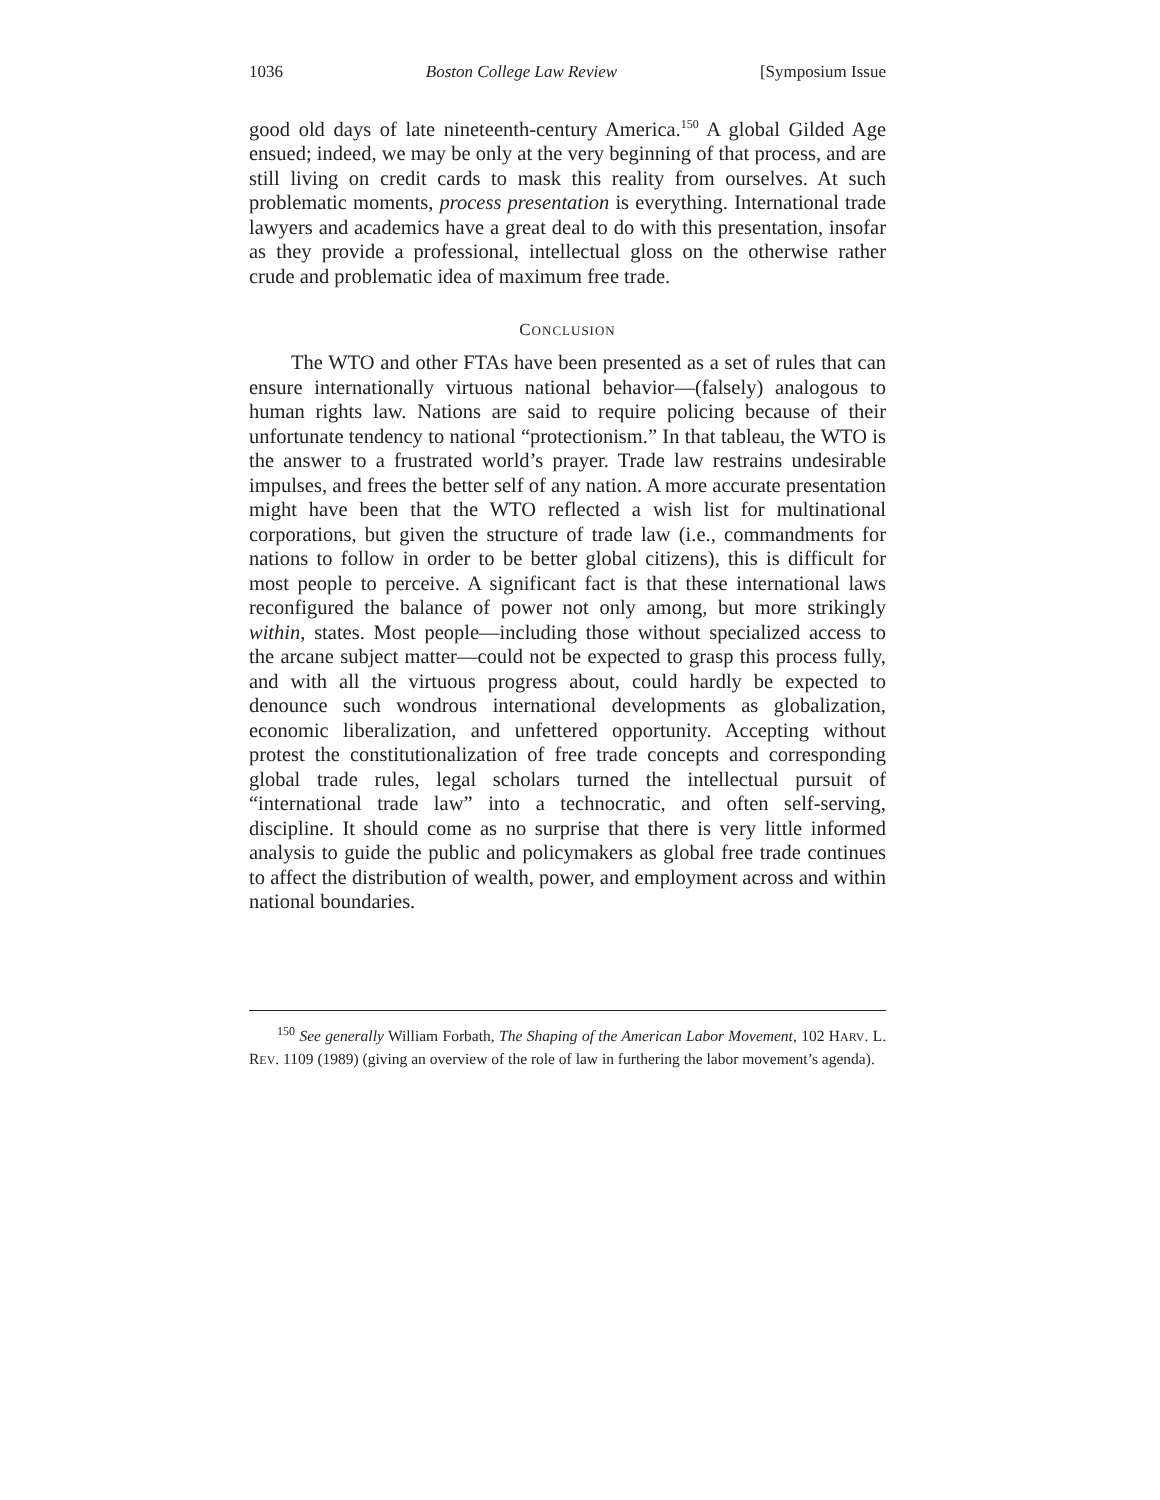1036 Boston College Law Review [Symposium Issue
good old days of late nineteenth-century America.<sup>150</sup> A global Gilded Age ensued; indeed, we may be only at the very beginning of that process, and are still living on credit cards to mask this reality from ourselves. At such problematic moments, process presentation is everything. International trade lawyers and academics have a great deal to do with this presentation, insofar as they provide a professional, intellectual gloss on the otherwise rather crude and problematic idea of maximum free trade.
CONCLUSION
The WTO and other FTAs have been presented as a set of rules that can ensure internationally virtuous national behavior—(falsely) analogous to human rights law. Nations are said to require policing because of their unfortunate tendency to national “protectionism.” In that tableau, the WTO is the answer to a frustrated world’s prayer. Trade law restrains undesirable impulses, and frees the better self of any nation. A more accurate presentation might have been that the WTO reflected a wish list for multinational corporations, but given the structure of trade law (i.e., commandments for nations to follow in order to be better global citizens), this is difficult for most people to perceive. A significant fact is that these international laws reconfigured the balance of power not only among, but more strikingly within, states. Most people—including those without specialized access to the arcane subject matter—could not be expected to grasp this process fully, and with all the virtuous progress about, could hardly be expected to denounce such wondrous international developments as globalization, economic liberalization, and unfettered opportunity. Accepting without protest the constitutionalization of free trade concepts and corresponding global trade rules, legal scholars turned the intellectual pursuit of “international trade law” into a technocratic, and often self-serving, discipline. It should come as no surprise that there is very little informed analysis to guide the public and policymakers as global free trade continues to affect the distribution of wealth, power, and employment across and within national boundaries.
<sup>150</sup> See generally William Forbath, The Shaping of the American Labor Movement, 102 HARV. L. REV. 1109 (1989) (giving an overview of the role of law in furthering the labor movement’s agenda).